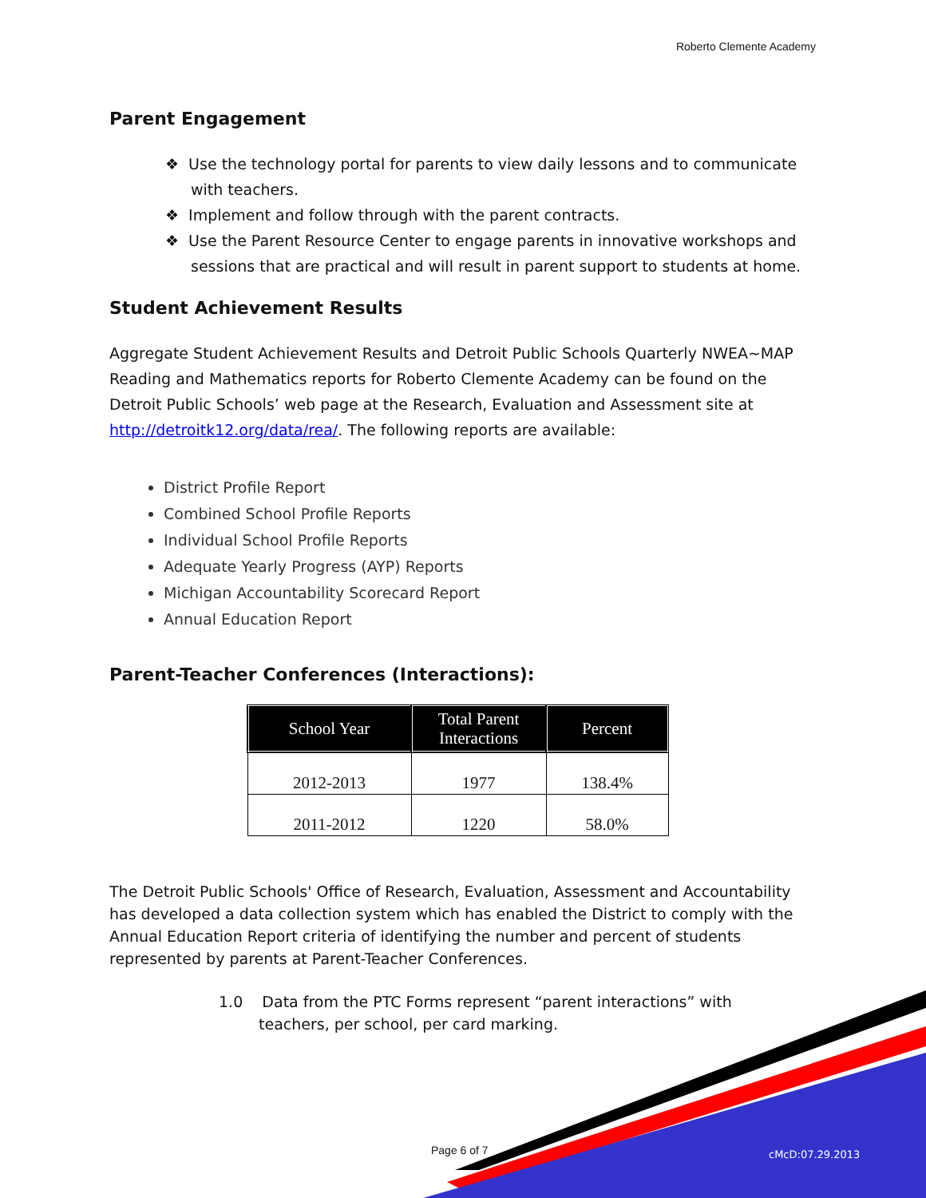Roberto Clemente Academy
Parent Engagement
❖ Use the technology portal for parents to view daily lessons and to communicate with teachers.
❖ Implement and follow through with the parent contracts.
❖ Use the Parent Resource Center to engage parents in innovative workshops and sessions that are practical and will result in parent support to students at home.
Student Achievement Results
Aggregate Student Achievement Results and Detroit Public Schools Quarterly NWEA~MAP Reading and Mathematics reports for Roberto Clemente Academy can be found on the Detroit Public Schools’ web page at the Research, Evaluation and Assessment site at http://detroitk12.org/data/rea/. The following reports are available:
District Profile Report
Combined School Profile Reports
Individual School Profile Reports
Adequate Yearly Progress (AYP) Reports
Michigan Accountability Scorecard Report
Annual Education Report
Parent-Teacher Conferences (Interactions):
| School Year | Total Parent Interactions | Percent |
| --- | --- | --- |
| 2012-2013 | 1977 | 138.4% |
| 2011-2012 | 1220 | 58.0% |
The Detroit Public Schools' Office of Research, Evaluation, Assessment and Accountability has developed a data collection system which has enabled the District to comply with the Annual Education Report criteria of identifying the number and percent of students represented by parents at Parent-Teacher Conferences.
1.0 Data from the PTC Forms represent “parent interactions” with teachers, per school, per card marking.
Page 6 of 7 cMcD:07.29.2013